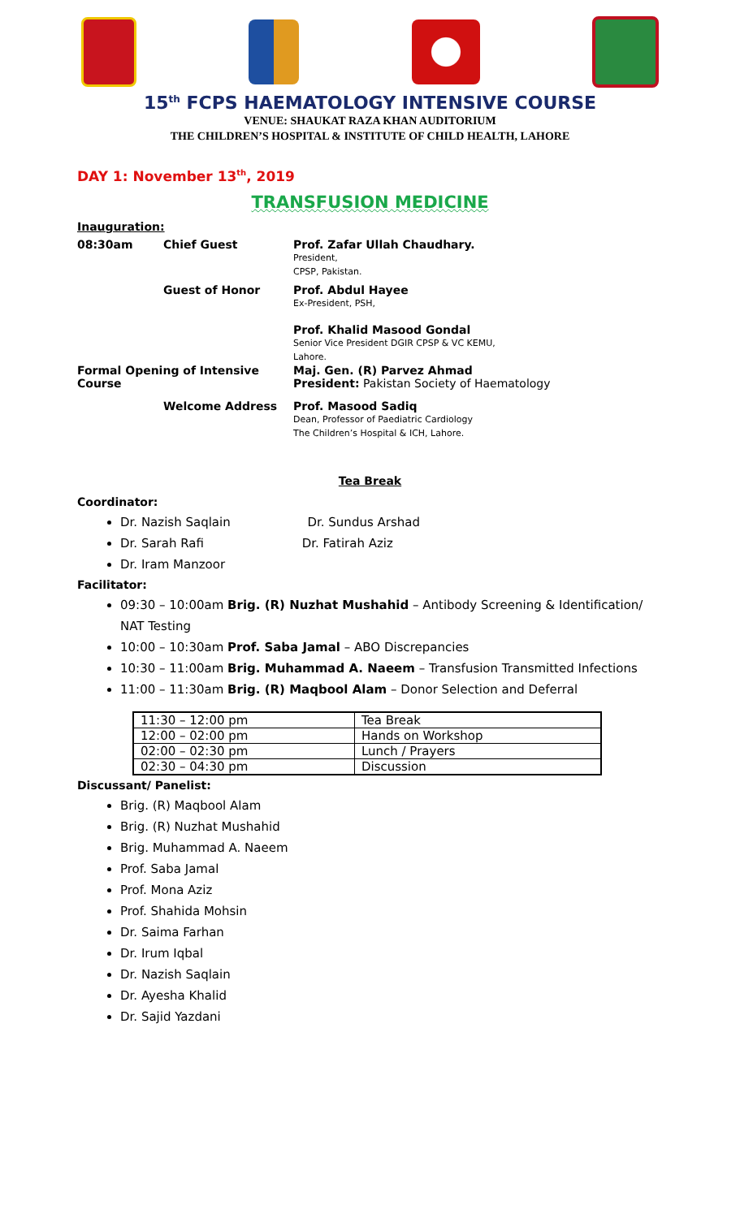15<sup>th</sup> FCPS HAEMATOLOGY INTENSIVE COURSE
VENUE: SHAUKAT RAZA KHAN AUDITORIUM
THE CHILDREN’S HOSPITAL & INSTITUTE OF CHILD HEALTH, LAHORE
DAY 1: November 13<sup>th</sup>, 2019
TRANSFUSION MEDICINE
Inauguration:
08:30am Chief Guest Prof. Zafar Ullah Chaudhary.
President,
CPSP, Pakistan.
Guest of Honor Prof. Abdul Hayee
Ex-President, PSH,
Prof. Khalid Masood Gondal
Senior Vice President DGIR CPSP & VC KEMU,
Lahore.
Formal Opening of Intensive Course
Maj. Gen. (R) Parvez Ahmad
President: Pakistan Society of Haematology
Welcome Address Prof. Masood Sadiq
Dean, Professor of Paediatric Cardiology
The Children’s Hospital & ICH, Lahore.
Tea Break
Coordinator:
Dr. Nazish Saqlain Dr. Sundus Arshad
Dr. Sarah Rafi Dr. Fatirah Aziz
Dr. Iram Manzoor
Facilitator:
09:30 – 10:00am Brig. (R) Nuzhat Mushahid – Antibody Screening & Identification/ NAT Testing
10:00 – 10:30am Prof. Saba Jamal – ABO Discrepancies
10:30 – 11:00am Brig. Muhammad A. Naeem – Transfusion Transmitted Infections
11:00 – 11:30am Brig. (R) Maqbool Alam – Donor Selection and Deferral
| 11:30 – 12:00 pm | Tea Break |
| 12:00 – 02:00 pm | Hands on Workshop |
| 02:00 – 02:30 pm | Lunch / Prayers |
| 02:30 – 04:30 pm | Discussion |
Discussant/ Panelist:
Brig. (R) Maqbool Alam
Brig. (R) Nuzhat Mushahid
Brig. Muhammad A. Naeem
Prof. Saba Jamal
Prof. Mona Aziz
Prof. Shahida Mohsin
Dr. Saima Farhan
Dr. Irum Iqbal
Dr. Nazish Saqlain
Dr. Ayesha Khalid
Dr. Sajid Yazdani